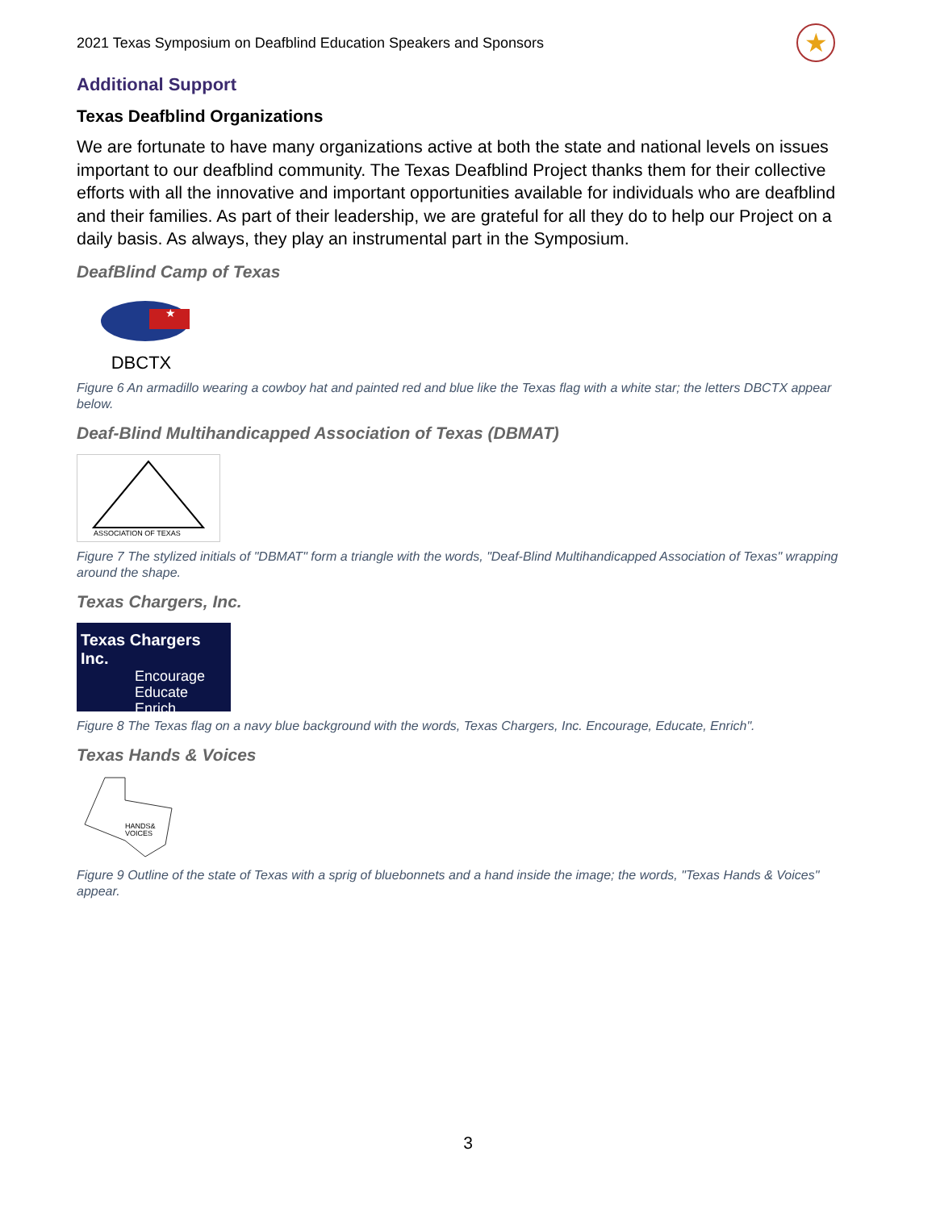2021 Texas Symposium on Deafblind Education Speakers and Sponsors ★
Additional Support
Texas Deafblind Organizations
We are fortunate to have many organizations active at both the state and national levels on issues important to our deafblind community. The Texas Deafblind Project thanks them for their collective efforts with all the innovative and important opportunities available for individuals who are deafblind and their families. As part of their leadership, we are grateful for all they do to help our Project on a daily basis. As always, they play an instrumental part in the Symposium.
DeafBlind Camp of Texas
★
DBCTX
Figure 6 An armadillo wearing a cowboy hat and painted red and blue like the Texas flag with a white star; the letters DBCTX appear below.
Deaf-Blind Multihandicapped Association of Texas (DBMAT)
ASSOCIATION OF TEXAS
Figure 7 The stylized initials of "DBMAT" form a triangle with the words, "Deaf-Blind Multihandicapped Association of Texas" wrapping around the shape.
Texas Chargers, Inc.
Texas Chargers Inc.
Encourage
Educate
Enrich
Figure 8 The Texas flag on a navy blue background with the words, Texas Chargers, Inc. Encourage, Educate, Enrich".
Texas Hands & Voices
HANDS&
VOICES
Figure 9 Outline of the state of Texas with a sprig of bluebonnets and a hand inside the image; the words, "Texas Hands & Voices" appear.
3